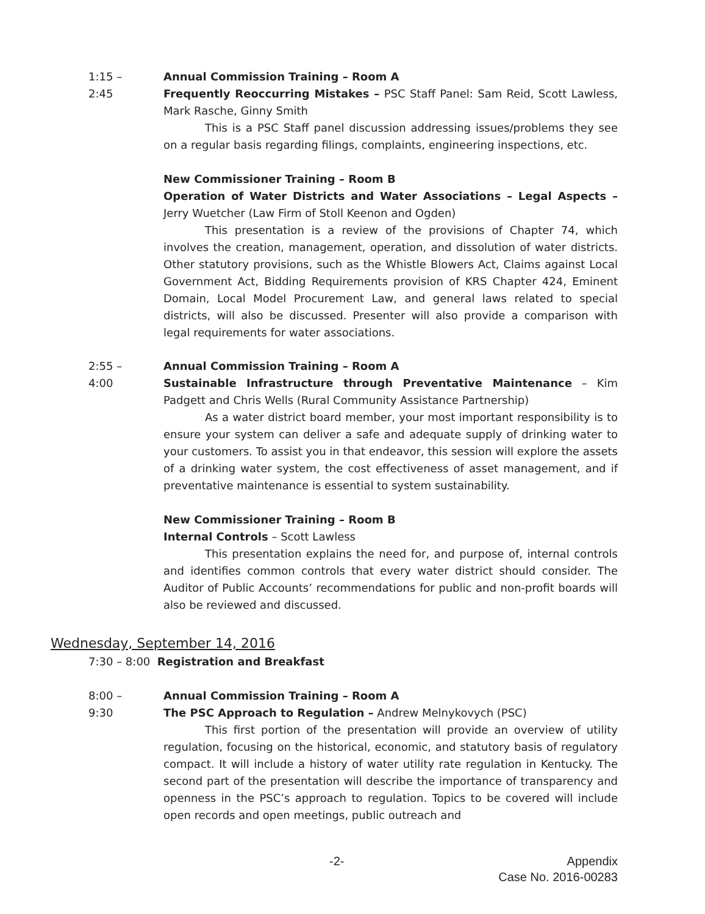1:15 – 2:45
Annual Commission Training – Room A
Frequently Reoccurring Mistakes – PSC Staff Panel: Sam Reid, Scott Lawless, Mark Rasche, Ginny Smith
This is a PSC Staff panel discussion addressing issues/problems they see on a regular basis regarding filings, complaints, engineering inspections, etc.
New Commissioner Training – Room B
Operation of Water Districts and Water Associations – Legal Aspects – Jerry Wuetcher (Law Firm of Stoll Keenon and Ogden)
This presentation is a review of the provisions of Chapter 74, which involves the creation, management, operation, and dissolution of water districts. Other statutory provisions, such as the Whistle Blowers Act, Claims against Local Government Act, Bidding Requirements provision of KRS Chapter 424, Eminent Domain, Local Model Procurement Law, and general laws related to special districts, will also be discussed. Presenter will also provide a comparison with legal requirements for water associations.
2:55 – 4:00
Annual Commission Training – Room A
Sustainable Infrastructure through Preventative Maintenance – Kim Padgett and Chris Wells (Rural Community Assistance Partnership)
As a water district board member, your most important responsibility is to ensure your system can deliver a safe and adequate supply of drinking water to your customers. To assist you in that endeavor, this session will explore the assets of a drinking water system, the cost effectiveness of asset management, and if preventative maintenance is essential to system sustainability.
New Commissioner Training – Room B
Internal Controls – Scott Lawless
This presentation explains the need for, and purpose of, internal controls and identifies common controls that every water district should consider. The Auditor of Public Accounts’ recommendations for public and non-profit boards will also be reviewed and discussed.
Wednesday, September 14, 2016
7:30 – 8:00 Registration and Breakfast
8:00 – 9:30
Annual Commission Training – Room A
The PSC Approach to Regulation – Andrew Melnykovych (PSC)
This first portion of the presentation will provide an overview of utility regulation, focusing on the historical, economic, and statutory basis of regulatory compact. It will include a history of water utility rate regulation in Kentucky. The second part of the presentation will describe the importance of transparency and openness in the PSC’s approach to regulation. Topics to be covered will include open records and open meetings, public outreach and
-2-
Appendix
Case No. 2016-00283